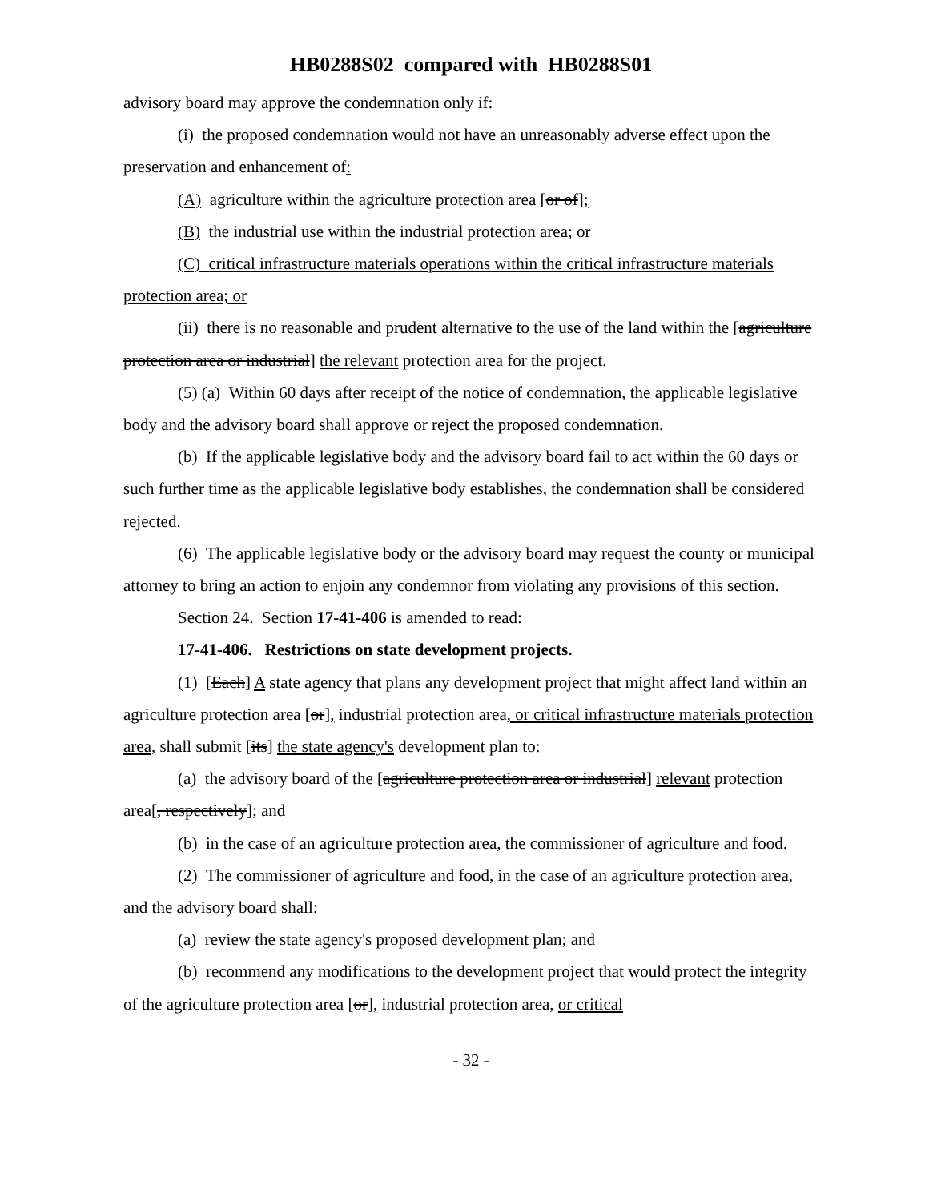HB0288S02 compared with HB0288S01
advisory board may approve the condemnation only if:
(i) the proposed condemnation would not have an unreasonably adverse effect upon the preservation and enhancement of:
(A) agriculture within the agriculture protection area [or of];
(B) the industrial use within the industrial protection area; or
(C) critical infrastructure materials operations within the critical infrastructure materials protection area; or
(ii) there is no reasonable and prudent alternative to the use of the land within the [agriculture protection area or industrial] the relevant protection area for the project.
(5) (a) Within 60 days after receipt of the notice of condemnation, the applicable legislative body and the advisory board shall approve or reject the proposed condemnation.
(b) If the applicable legislative body and the advisory board fail to act within the 60 days or such further time as the applicable legislative body establishes, the condemnation shall be considered rejected.
(6) The applicable legislative body or the advisory board may request the county or municipal attorney to bring an action to enjoin any condemnor from violating any provisions of this section.
Section 24. Section 17-41-406 is amended to read:
17-41-406. Restrictions on state development projects.
(1) [Each] A state agency that plans any development project that might affect land within an agriculture protection area [or], industrial protection area, or critical infrastructure materials protection area, shall submit [its] the state agency's development plan to:
(a) the advisory board of the [agriculture protection area or industrial] relevant protection area[, respectively]; and
(b) in the case of an agriculture protection area, the commissioner of agriculture and food.
(2) The commissioner of agriculture and food, in the case of an agriculture protection area, and the advisory board shall:
(a) review the state agency's proposed development plan; and
(b) recommend any modifications to the development project that would protect the integrity of the agriculture protection area [or], industrial protection area, or critical
- 32 -